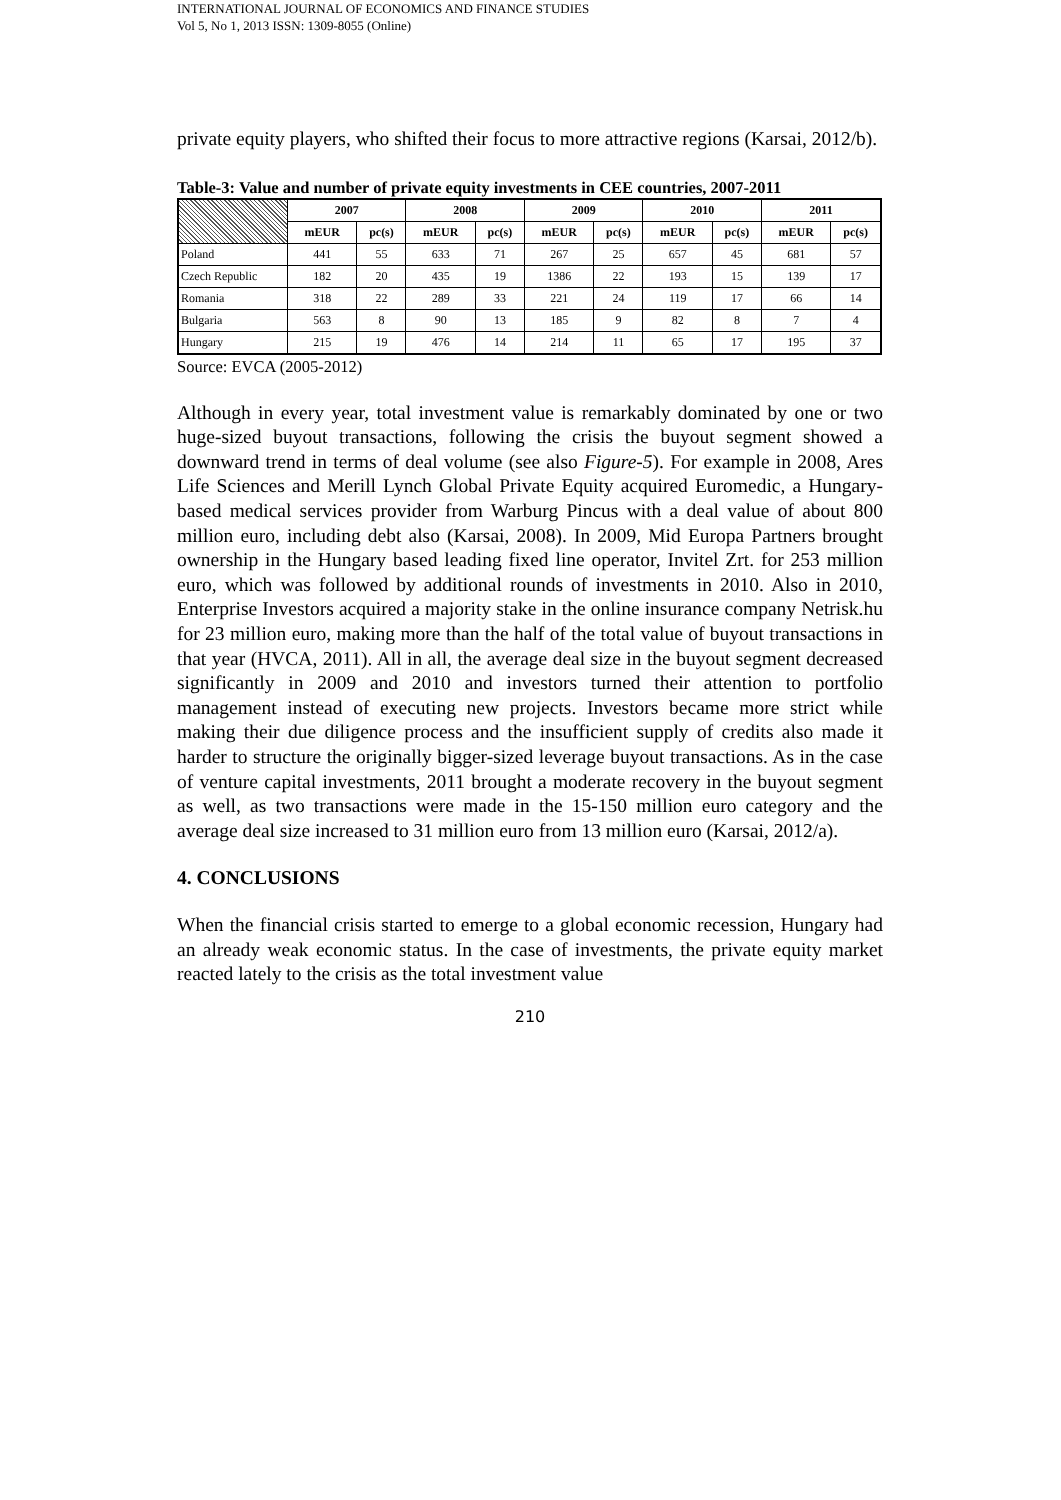INTERNATIONAL JOURNAL OF ECONOMICS AND FINANCE STUDIES
Vol 5, No 1, 2013 ISSN: 1309-8055 (Online)
private equity players, who shifted their focus to more attractive regions (Karsai, 2012/b).
Table-3: Value and number of private equity investments in CEE countries, 2007-2011
| | 2007 | | 2008 | | 2009 | | 2010 | | 2011 | |
| --- | --- | --- | --- | --- | --- | --- | --- | --- | --- | --- |
| | mEUR | pc(s) | mEUR | pc(s) | mEUR | pc(s) | mEUR | pc(s) | mEUR | pc(s) |
| Poland | 441 | 55 | 633 | 71 | 267 | 25 | 657 | 45 | 681 | 57 |
| Czech Republic | 182 | 20 | 435 | 19 | 1386 | 22 | 193 | 15 | 139 | 17 |
| Romania | 318 | 22 | 289 | 33 | 221 | 24 | 119 | 17 | 66 | 14 |
| Bulgaria | 563 | 8 | 90 | 13 | 185 | 9 | 82 | 8 | 7 | 4 |
| Hungary | 215 | 19 | 476 | 14 | 214 | 11 | 65 | 17 | 195 | 37 |
Source: EVCA (2005-2012)
Although in every year, total investment value is remarkably dominated by one or two huge-sized buyout transactions, following the crisis the buyout segment showed a downward trend in terms of deal volume (see also Figure-5). For example in 2008, Ares Life Sciences and Merill Lynch Global Private Equity acquired Euromedic, a Hungary-based medical services provider from Warburg Pincus with a deal value of about 800 million euro, including debt also (Karsai, 2008). In 2009, Mid Europa Partners brought ownership in the Hungary based leading fixed line operator, Invitel Zrt. for 253 million euro, which was followed by additional rounds of investments in 2010. Also in 2010, Enterprise Investors acquired a majority stake in the online insurance company Netrisk.hu for 23 million euro, making more than the half of the total value of buyout transactions in that year (HVCA, 2011). All in all, the average deal size in the buyout segment decreased significantly in 2009 and 2010 and investors turned their attention to portfolio management instead of executing new projects. Investors became more strict while making their due diligence process and the insufficient supply of credits also made it harder to structure the originally bigger-sized leverage buyout transactions. As in the case of venture capital investments, 2011 brought a moderate recovery in the buyout segment as well, as two transactions were made in the 15-150 million euro category and the average deal size increased to 31 million euro from 13 million euro (Karsai, 2012/a).
4. CONCLUSIONS
When the financial crisis started to emerge to a global economic recession, Hungary had an already weak economic status. In the case of investments, the private equity market reacted lately to the crisis as the total investment value
210